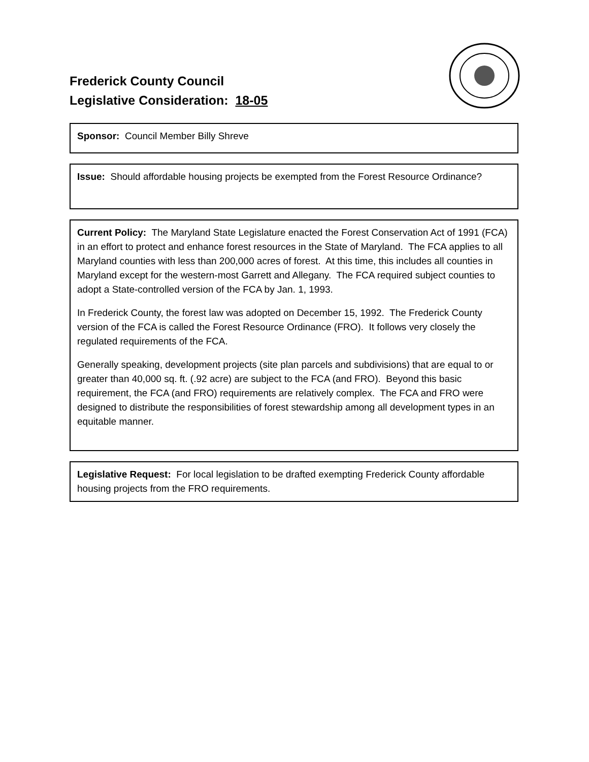Frederick County Council
Legislative Consideration: 18-05
Sponsor: Council Member Billy Shreve
Issue: Should affordable housing projects be exempted from the Forest Resource Ordinance?
Current Policy: The Maryland State Legislature enacted the Forest Conservation Act of 1991 (FCA) in an effort to protect and enhance forest resources in the State of Maryland. The FCA applies to all Maryland counties with less than 200,000 acres of forest. At this time, this includes all counties in Maryland except for the western-most Garrett and Allegany. The FCA required subject counties to adopt a State-controlled version of the FCA by Jan. 1, 1993.
In Frederick County, the forest law was adopted on December 15, 1992. The Frederick County version of the FCA is called the Forest Resource Ordinance (FRO). It follows very closely the regulated requirements of the FCA.
Generally speaking, development projects (site plan parcels and subdivisions) that are equal to or greater than 40,000 sq. ft. (.92 acre) are subject to the FCA (and FRO). Beyond this basic requirement, the FCA (and FRO) requirements are relatively complex. The FCA and FRO were designed to distribute the responsibilities of forest stewardship among all development types in an equitable manner.
Legislative Request: For local legislation to be drafted exempting Frederick County affordable housing projects from the FRO requirements.